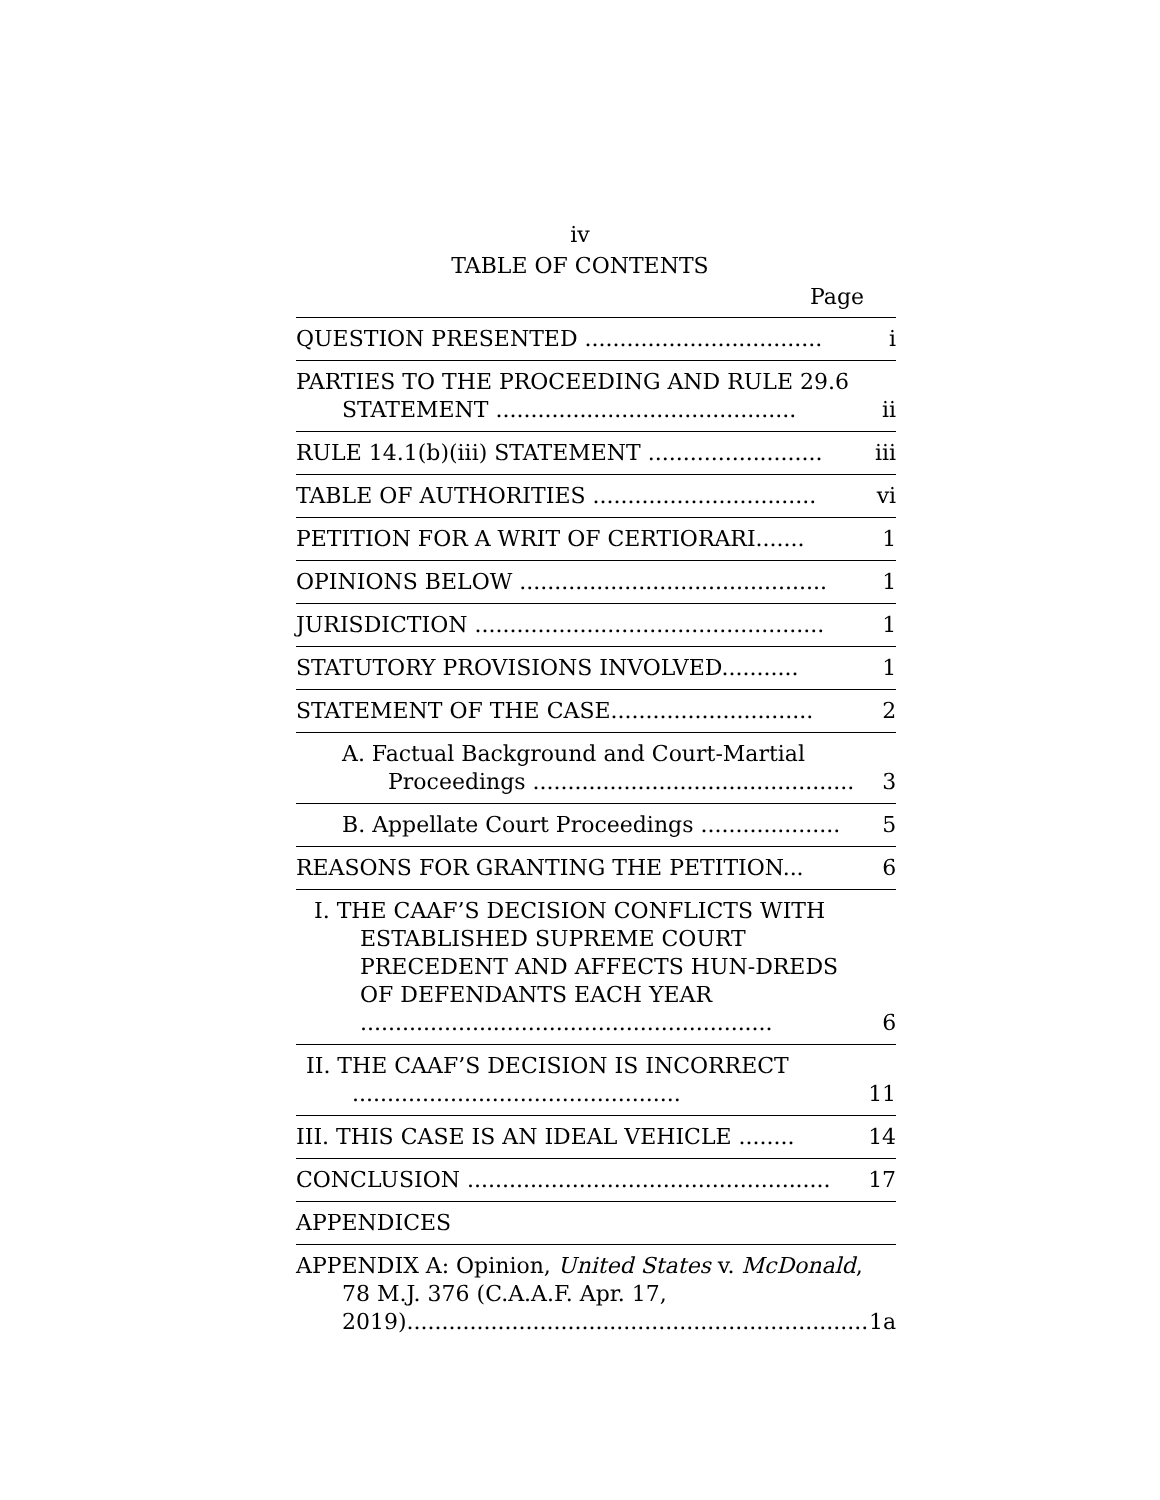iv
TABLE OF CONTENTS
Page
| QUESTION PRESENTED .................................. | i |
| PARTIES TO THE PROCEEDING AND RULE 29.6 STATEMENT ........................................... | ii |
| RULE 14.1(b)(iii) STATEMENT ......................... | iii |
| TABLE OF AUTHORITIES ................................ | vi |
| PETITION FOR A WRIT OF CERTIORARI....... | 1 |
| OPINIONS BELOW ............................................ | 1 |
| JURISDICTION .................................................. | 1 |
| STATUTORY PROVISIONS INVOLVED........... | 1 |
| STATEMENT OF THE CASE............................. | 2 |
| A. Factual Background and Court-Martial Proceedings .............................................. | 3 |
| B. Appellate Court Proceedings .................... | 5 |
| REASONS FOR GRANTING THE PETITION... | 6 |
| I. THE CAAF’S DECISION CONFLICTS WITH ESTABLISHED SUPREME COURT PRECEDENT AND AFFECTS HUN-DREDS OF DEFENDANTS EACH YEAR ........................................................... | 6 |
| II. THE CAAF’S DECISION IS INCORRECT ............................................... | 11 |
| III. THIS CASE IS AN IDEAL VEHICLE ........ | 14 |
| CONCLUSION .................................................... | 17 |
| APPENDICES | |
| APPENDIX A: Opinion, United States v. McDonald , 78 M.J. 376 (C.A.A.F. Apr. 17, 2019).................................................................. | 1a |